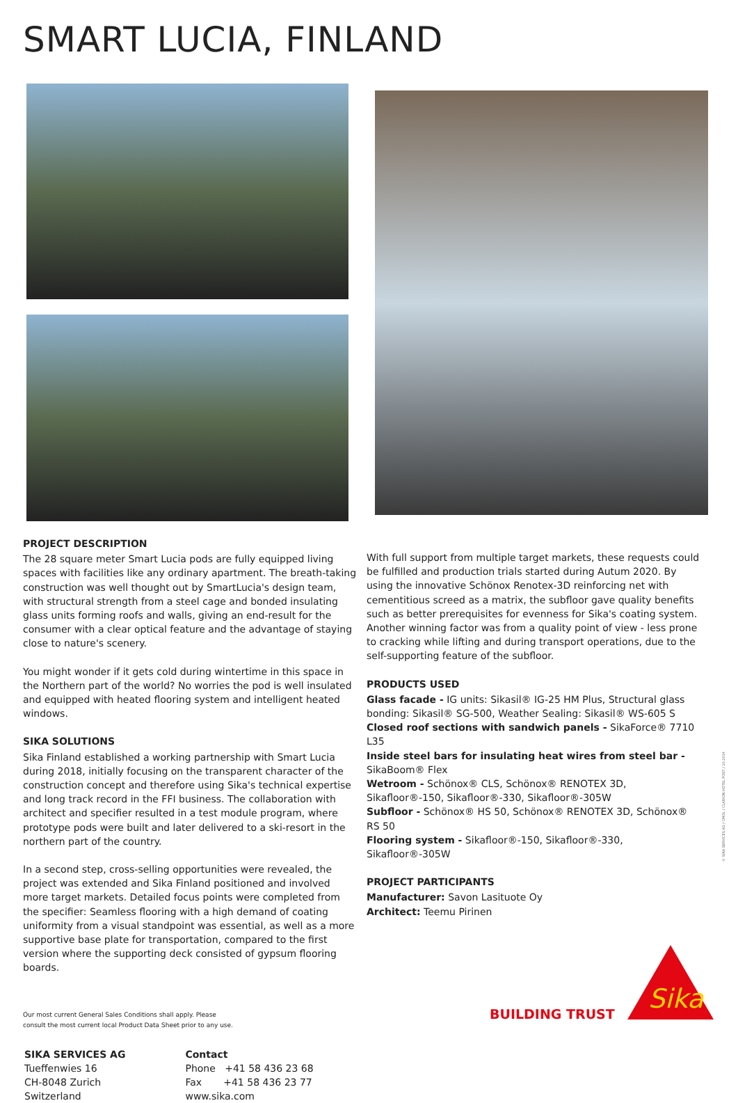SMART LUCIA, FINLAND
PROJECT DESCRIPTION
The 28 square meter Smart Lucia pods are fully equipped living spaces with facilities like any ordinary apartment. The breath-taking construction was well thought out by SmartLucia's design team, with structural strength from a steel cage and bonded insulating glass units forming roofs and walls, giving an end-result for the consumer with a clear optical feature and the advantage of staying close to nature's scenery.
You might wonder if it gets cold during wintertime in this space in the Northern part of the world? No worries the pod is well insulated and equipped with heated flooring system and intelligent heated windows.
SIKA SOLUTIONS
Sika Finland established a working partnership with Smart Lucia during 2018, initially focusing on the transparent character of the construction concept and therefore using Sika's technical expertise and long track record in the FFI business. The collaboration with architect and specifier resulted in a test module program, where prototype pods were built and later delivered to a ski-resort in the northern part of the country.
In a second step, cross-selling opportunities were revealed, the project was extended and Sika Finland positioned and involved more target markets. Detailed focus points were completed from the specifier: Seamless flooring with a high demand of coating uniformity from a visual standpoint was essential, as well as a more supportive base plate for transportation, compared to the first version where the supporting deck consisted of gypsum flooring boards.
With full support from multiple target markets, these requests could be fulfilled and production trials started during Autum 2020. By using the innovative Schönox Renotex-3D reinforcing net with cementitious screed as a matrix, the subfloor gave quality benefits such as better prerequisites for evenness for Sika's coating system. Another winning factor was from a quality point of view - less prone to cracking while lifting and during transport operations, due to the self-supporting feature of the subfloor.
PRODUCTS USED
Glass facade - IG units: Sikasil® IG-25 HM Plus, Structural glass bonding: Sikasil® SG-500, Weather Sealing: Sikasil® WS-605 S
Closed roof sections with sandwich panels - SikaForce® 7710 L35
Inside steel bars for insulating heat wires from steel bar - SikaBoom® Flex
Wetroom - Schönox® CLS, Schönox® RENOTEX 3D, Sikafloor®-150, Sikafloor®-330, Sikafloor®-305W
Subfloor - Schönox® HS 50, Schönox® RENOTEX 3D, Schönox® RS 50
Flooring system - Sikafloor®-150, Sikafloor®-330, Sikafloor®-305W
PROJECT PARTICIPANTS
Manufacturer: Savon Lasituote Oy
Architect: Teemu Pirinen
Our most current General Sales Conditions shall apply. Please
consult the most current local Product Data Sheet prior to any use.
SIKA SERVICES AG
Tueffenwies 16
CH-8048 Zurich
Switzerland
Contact
Phone +41 58 436 23 68
Fax +41 58 436 23 77
www.sika.com
BUILDING TRUST
Sika
© SIKA SERVICES AG / CMOL / CLARION HOTEL POST / 10.2014